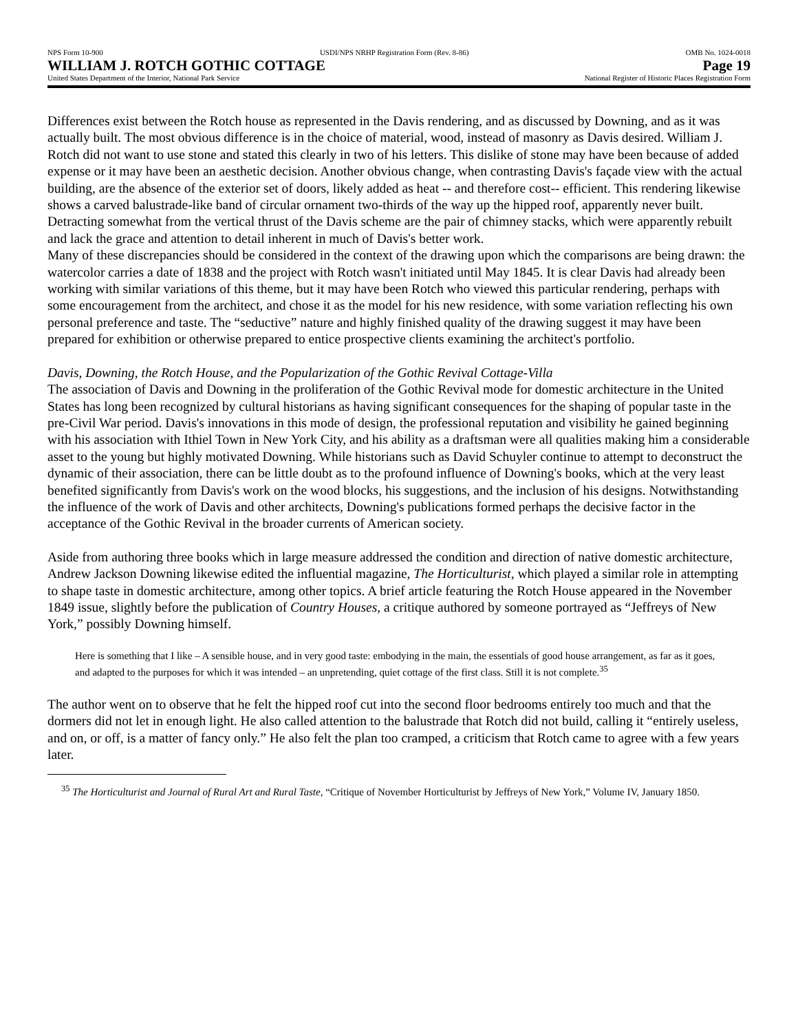NPS Form 10-900 USDI/NPS NRHP Registration Form (Rev. 8-86) OMB No. 1024-0018
WILLIAM J. ROTCH GOTHIC COTTAGE Page 19
United States Department of the Interior, National Park Service National Register of Historic Places Registration Form
Differences exist between the Rotch house as represented in the Davis rendering, and as discussed by Downing, and as it was actually built. The most obvious difference is in the choice of material, wood, instead of masonry as Davis desired. William J. Rotch did not want to use stone and stated this clearly in two of his letters. This dislike of stone may have been because of added expense or it may have been an aesthetic decision. Another obvious change, when contrasting Davis's façade view with the actual building, are the absence of the exterior set of doors, likely added as heat -- and therefore cost-- efficient. This rendering likewise shows a carved balustrade-like band of circular ornament two-thirds of the way up the hipped roof, apparently never built. Detracting somewhat from the vertical thrust of the Davis scheme are the pair of chimney stacks, which were apparently rebuilt and lack the grace and attention to detail inherent in much of Davis's better work.
Many of these discrepancies should be considered in the context of the drawing upon which the comparisons are being drawn: the watercolor carries a date of 1838 and the project with Rotch wasn't initiated until May 1845. It is clear Davis had already been working with similar variations of this theme, but it may have been Rotch who viewed this particular rendering, perhaps with some encouragement from the architect, and chose it as the model for his new residence, with some variation reflecting his own personal preference and taste. The “seductive” nature and highly finished quality of the drawing suggest it may have been prepared for exhibition or otherwise prepared to entice prospective clients examining the architect's portfolio.
Davis, Downing, the Rotch House, and the Popularization of the Gothic Revival Cottage-Villa
The association of Davis and Downing in the proliferation of the Gothic Revival mode for domestic architecture in the United States has long been recognized by cultural historians as having significant consequences for the shaping of popular taste in the pre-Civil War period. Davis's innovations in this mode of design, the professional reputation and visibility he gained beginning with his association with Ithiel Town in New York City, and his ability as a draftsman were all qualities making him a considerable asset to the young but highly motivated Downing. While historians such as David Schuyler continue to attempt to deconstruct the dynamic of their association, there can be little doubt as to the profound influence of Downing's books, which at the very least benefited significantly from Davis's work on the wood blocks, his suggestions, and the inclusion of his designs. Notwithstanding the influence of the work of Davis and other architects, Downing's publications formed perhaps the decisive factor in the acceptance of the Gothic Revival in the broader currents of American society.
Aside from authoring three books which in large measure addressed the condition and direction of native domestic architecture, Andrew Jackson Downing likewise edited the influential magazine, The Horticulturist, which played a similar role in attempting to shape taste in domestic architecture, among other topics. A brief article featuring the Rotch House appeared in the November 1849 issue, slightly before the publication of Country Houses, a critique authored by someone portrayed as “Jeffreys of New York,” possibly Downing himself.
Here is something that I like – A sensible house, and in very good taste: embodying in the main, the essentials of good house arrangement, as far as it goes, and adapted to the purposes for which it was intended – an unpretending, quiet cottage of the first class. Still it is not complete.<sup>35</sup>
The author went on to observe that he felt the hipped roof cut into the second floor bedrooms entirely too much and that the dormers did not let in enough light. He also called attention to the balustrade that Rotch did not build, calling it “entirely useless, and on, or off, is a matter of fancy only.” He also felt the plan too cramped, a criticism that Rotch came to agree with a few years later.
<sup>35</sup> The Horticulturist and Journal of Rural Art and Rural Taste, “Critique of November Horticulturist by Jeffreys of New York,” Volume IV, January 1850.